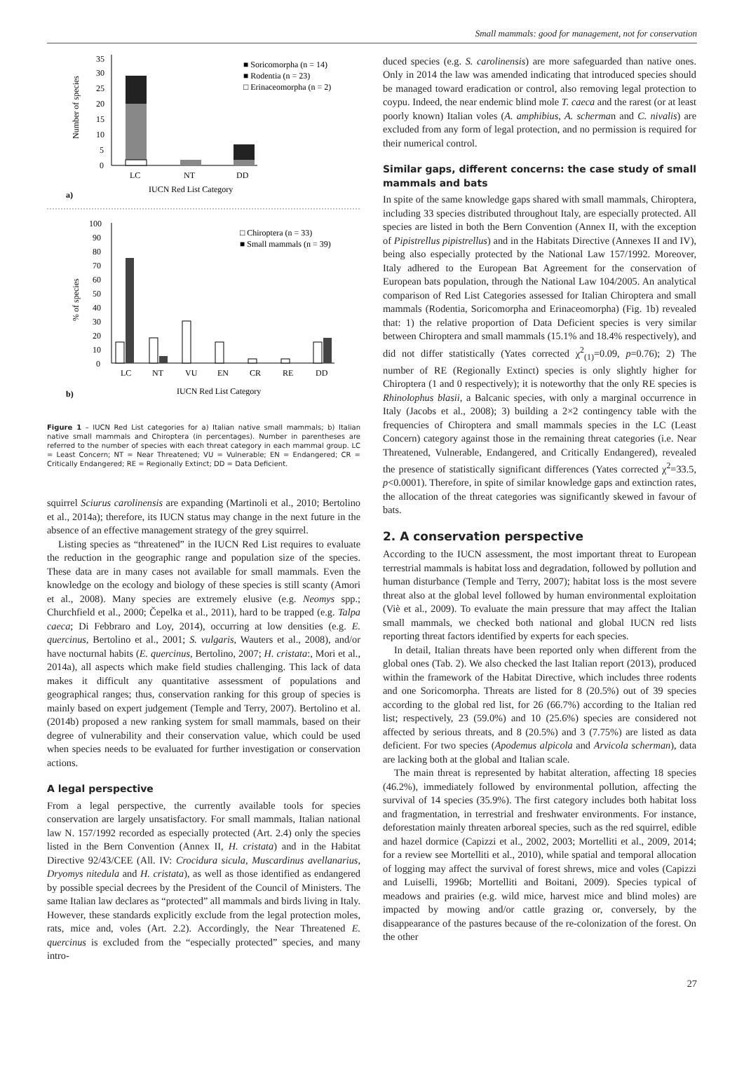Small mammals: good for management, not for conservation
35
30
25
20
15
10
5
0
LC
NT
DD
IUCN Red List Category
a)
■ Soricomorpha (n = 14)
■ Rodentia (n = 23)
□ Erinaceomorpha (n = 2)
Number of species
100
90
80
70
60
50
40
30
20
10
0
LC
NT
VU
EN
CR
RE
DD
IUCN Red List Category
b)
□ Chiroptera (n = 33)
■ Small mammals (n = 39)
% of species
Figure 1 – IUCN Red List categories for a) Italian native small mammals; b) Italian native small mammals and Chiroptera (in percentages). Number in parentheses are referred to the number of species with each threat category in each mammal group. LC = Least Concern; NT = Near Threatened; VU = Vulnerable; EN = Endangered; CR = Critically Endangered; RE = Regionally Extinct; DD = Data Deficient.
squirrel Sciurus carolinensis are expanding (Martinoli et al., 2010; Bertolino et al., 2014a); therefore, its IUCN status may change in the next future in the absence of an effective management strategy of the grey squirrel.
Listing species as “threatened” in the IUCN Red List requires to evaluate the reduction in the geographic range and population size of the species. These data are in many cases not available for small mammals. Even the knowledge on the ecology and biology of these species is still scanty (Amori et al., 2008). Many species are extremely elusive (e.g. Neomys spp.; Churchfield et al., 2000; Čepelka et al., 2011), hard to be trapped (e.g. Talpa caeca; Di Febbraro and Loy, 2014), occurring at low densities (e.g. E. quercinus, Bertolino et al., 2001; S. vulgaris, Wauters et al., 2008), and/or have nocturnal habits (E. quercinus, Bertolino, 2007; H. cristata:, Mori et al., 2014a), all aspects which make field studies challenging. This lack of data makes it difficult any quantitative assessment of populations and geographical ranges; thus, conservation ranking for this group of species is mainly based on expert judgement (Temple and Terry, 2007). Bertolino et al. (2014b) proposed a new ranking system for small mammals, based on their degree of vulnerability and their conservation value, which could be used when species needs to be evaluated for further investigation or conservation actions.
A legal perspective
From a legal perspective, the currently available tools for species conservation are largely unsatisfactory. For small mammals, Italian national law N. 157/1992 recorded as especially protected (Art. 2.4) only the species listed in the Bern Convention (Annex II, H. cristata) and in the Habitat Directive 92/43/CEE (All. IV: Crocidura sicula, Muscardinus avellanarius, Dryomys nitedula and H. cristata), as well as those identified as endangered by possible special decrees by the President of the Council of Ministers. The same Italian law declares as “protected” all mammals and birds living in Italy. However, these standards explicitly exclude from the legal protection moles, rats, mice and, voles (Art. 2.2). Accordingly, the Near Threatened E. quercinus is excluded from the “especially protected” species, and many intro-
duced species (e.g. S. carolinensis) are more safeguarded than native ones. Only in 2014 the law was amended indicating that introduced species should be managed toward eradication or control, also removing legal protection to coypu. Indeed, the near endemic blind mole T. caeca and the rarest (or at least poorly known) Italian voles (A. amphibius, A. scherman and C. nivalis) are excluded from any form of legal protection, and no permission is required for their numerical control.
Similar gaps, different concerns: the case study of small mammals and bats
In spite of the same knowledge gaps shared with small mammals, Chiroptera, including 33 species distributed throughout Italy, are especially protected. All species are listed in both the Bern Convention (Annex II, with the exception of Pipistrellus pipistrellus) and in the Habitats Directive (Annexes II and IV), being also especially protected by the National Law 157/1992. Moreover, Italy adhered to the European Bat Agreement for the conservation of European bats population, through the National Law 104/2005. An analytical comparison of Red List Categories assessed for Italian Chiroptera and small mammals (Rodentia, Soricomorpha and Erinaceomorpha) (Fig. 1b) revealed that: 1) the relative proportion of Data Deficient species is very similar between Chiroptera and small mammals (15.1% and 18.4% respectively), and did not differ statistically (Yates corrected χ<sup>2</sup><sub>(1)</sub>=0.09, p=0.76); 2) The number of RE (Regionally Extinct) species is only slightly higher for Chiroptera (1 and 0 respectively); it is noteworthy that the only RE species is Rhinolophus blasii, a Balcanic species, with only a marginal occurrence in Italy (Jacobs et al., 2008); 3) building a 2×2 contingency table with the frequencies of Chiroptera and small mammals species in the LC (Least Concern) category against those in the remaining threat categories (i.e. Near Threatened, Vulnerable, Endangered, and Critically Endangered), revealed the presence of statistically significant differences (Yates corrected χ<sup>2</sup>=33.5, p<0.0001). Therefore, in spite of similar knowledge gaps and extinction rates, the allocation of the threat categories was significantly skewed in favour of bats.
2. A conservation perspective
According to the IUCN assessment, the most important threat to European terrestrial mammals is habitat loss and degradation, followed by pollution and human disturbance (Temple and Terry, 2007); habitat loss is the most severe threat also at the global level followed by human environmental exploitation (Viè et al., 2009). To evaluate the main pressure that may affect the Italian small mammals, we checked both national and global IUCN red lists reporting threat factors identified by experts for each species.
In detail, Italian threats have been reported only when different from the global ones (Tab. 2). We also checked the last Italian report (2013), produced within the framework of the Habitat Directive, which includes three rodents and one Soricomorpha. Threats are listed for 8 (20.5%) out of 39 species according to the global red list, for 26 (66.7%) according to the Italian red list; respectively, 23 (59.0%) and 10 (25.6%) species are considered not affected by serious threats, and 8 (20.5%) and 3 (7.75%) are listed as data deficient. For two species (Apodemus alpicola and Arvicola scherman), data are lacking both at the global and Italian scale.
The main threat is represented by habitat alteration, affecting 18 species (46.2%), immediately followed by environmental pollution, affecting the survival of 14 species (35.9%). The first category includes both habitat loss and fragmentation, in terrestrial and freshwater environments. For instance, deforestation mainly threaten arboreal species, such as the red squirrel, edible and hazel dormice (Capizzi et al., 2002, 2003; Mortelliti et al., 2009, 2014; for a review see Mortelliti et al., 2010), while spatial and temporal allocation of logging may affect the survival of forest shrews, mice and voles (Capizzi and Luiselli, 1996b; Mortelliti and Boitani, 2009). Species typical of meadows and prairies (e.g. wild mice, harvest mice and blind moles) are impacted by mowing and/or cattle grazing or, conversely, by the disappearance of the pastures because of the re-colonization of the forest. On the other
27